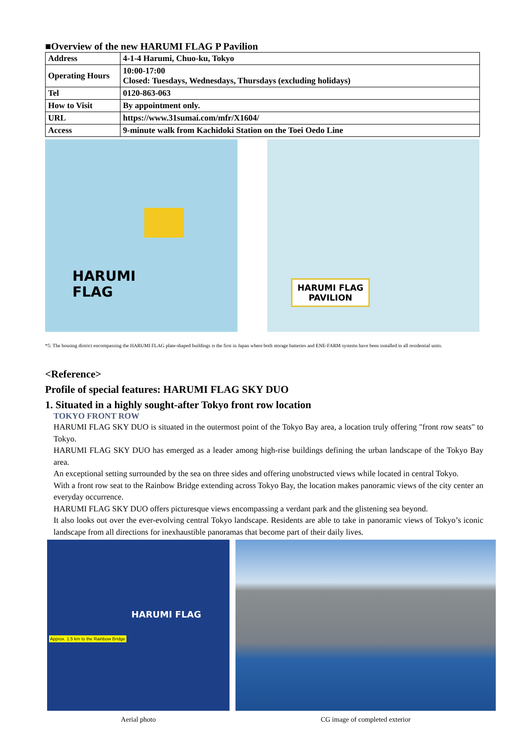■Overview of the new HARUMI FLAG P Pavilion
| Address | 4-1-4 Harumi, Chuo-ku, Tokyo |
| Operating Hours | 10:00-17:00 Closed: Tuesdays, Wednesdays, Thursdays (excluding holidays) |
| Tel | 0120-863-063 |
| How to Visit | By appointment only. |
| URL | https://www.31sumai.com/mfr/X1604/ |
| Access | 9-minute walk from Kachidoki Station on the Toei Oedo Line |
HARUMI
FLAG
HARUMI FLAG
PAVILION
*5: The housing district encompassing the HARUMI FLAG plate-shaped buildings is the first in Japan where both storage batteries and ENE-FARM systems have been installed in all residential units.
<Reference>
Profile of special features: HARUMI FLAG SKY DUO
1. Situated in a highly sought-after Tokyo front row location
TOKYO FRONT ROW
HARUMI FLAG SKY DUO is situated in the outermost point of the Tokyo Bay area, a location truly offering "front row seats" to Tokyo.
HARUMI FLAG SKY DUO has emerged as a leader among high-rise buildings defining the urban landscape of the Tokyo Bay area.
An exceptional setting surrounded by the sea on three sides and offering unobstructed views while located in central Tokyo.
With a front row seat to the Rainbow Bridge extending across Tokyo Bay, the location makes panoramic views of the city center an everyday occurrence.
HARUMI FLAG SKY DUO offers picturesque views encompassing a verdant park and the glistening sea beyond.
It also looks out over the ever-evolving central Tokyo landscape. Residents are able to take in panoramic views of Tokyo’s iconic landscape from all directions for inexhaustible panoramas that become part of their daily lives.
HARUMI FLAG
Approx. 1.5 km to the Rainbow Bridge
Aerial photo
CG image of completed exterior